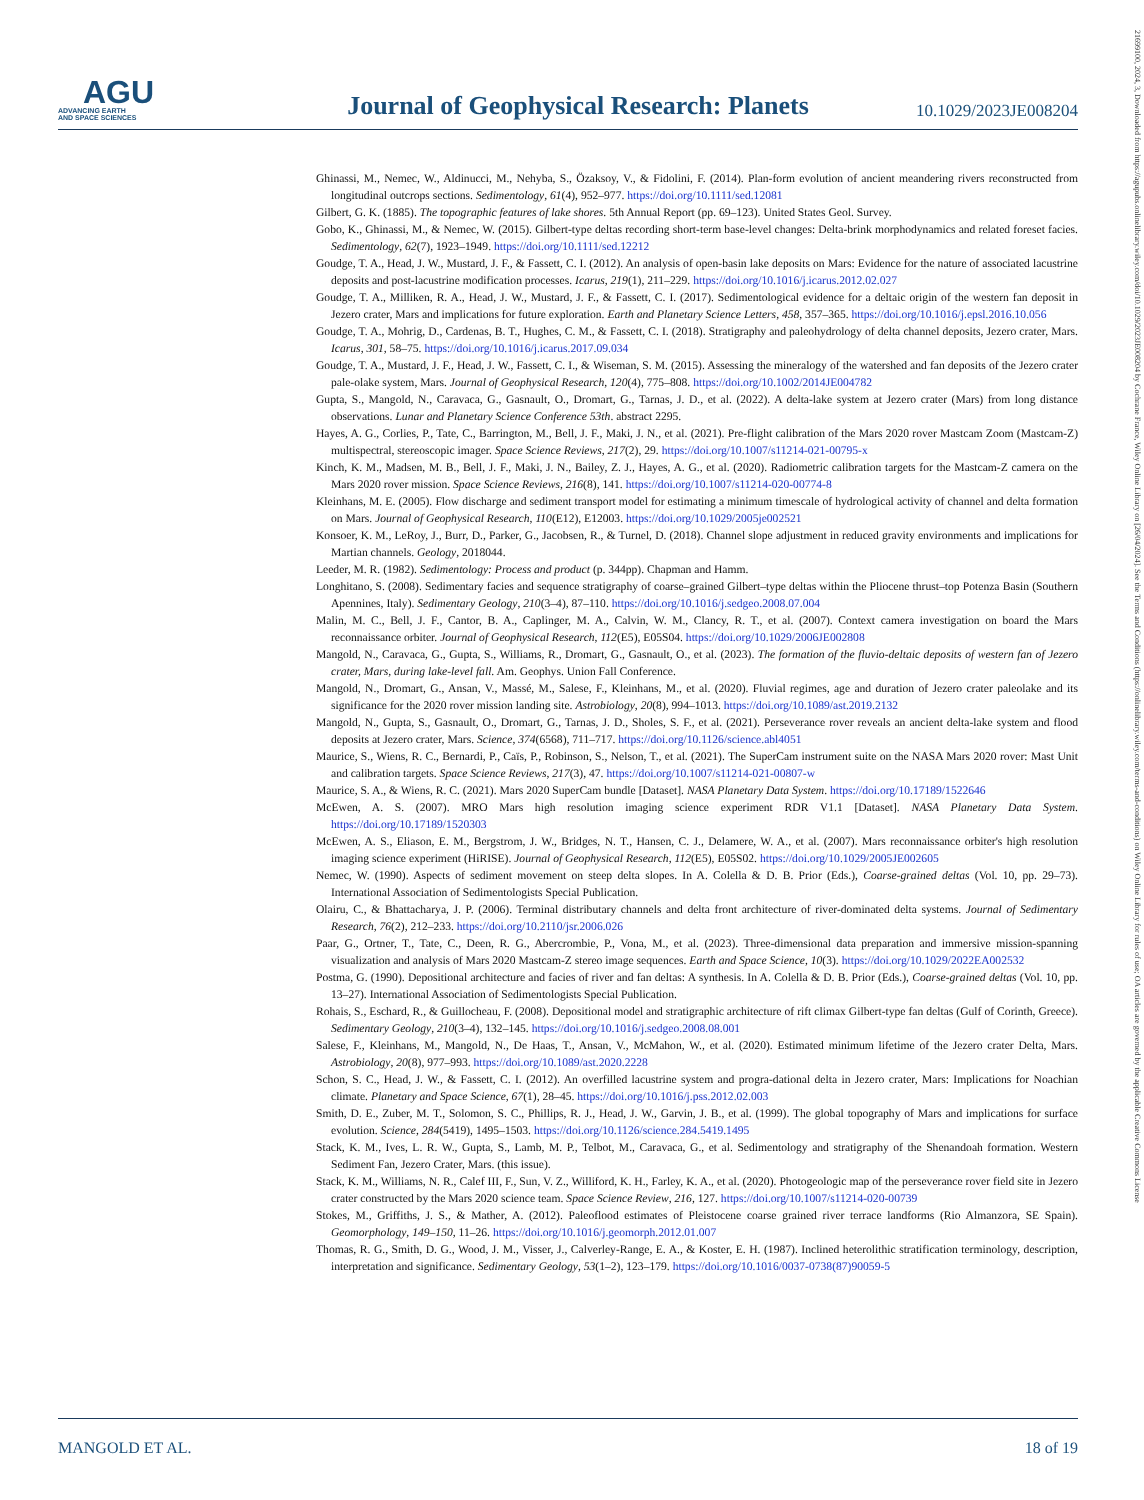AGU
ADVANCING EARTH
AND SPACE SCIENCES
Journal of Geophysical Research: Planets
10.1029/2023JE008204
21699100, 2024, 3, Downloaded from https://agupubs.onlinelibrary.wiley.com/doi/10.1029/2023JE008204 by Cochrane France, Wiley Online Library on [26/04/2024]. See the Terms and Conditions (https://onlinelibrary.wiley.com/terms-and-conditions) on Wiley Online Library for rules of use; OA articles are governed by the applicable Creative Commons License
Ghinassi, M., Nemec, W., Aldinucci, M., Nehyba, S., Özaksoy, V., & Fidolini, F. (2014). Plan-form evolution of ancient meandering rivers reconstructed from longitudinal outcrops sections. Sedimentology, 61(4), 952–977. https://doi.org/10.1111/sed.12081
Gilbert, G. K. (1885). The topographic features of lake shores. 5th Annual Report (pp. 69–123). United States Geol. Survey.
Gobo, K., Ghinassi, M., & Nemec, W. (2015). Gilbert-type deltas recording short-term base-level changes: Delta-brink morphodynamics and related foreset facies. Sedimentology, 62(7), 1923–1949. https://doi.org/10.1111/sed.12212
Goudge, T. A., Head, J. W., Mustard, J. F., & Fassett, C. I. (2012). An analysis of open-basin lake deposits on Mars: Evidence for the nature of associated lacustrine deposits and post-lacustrine modification processes. Icarus, 219(1), 211–229. https://doi.org/10.1016/j.icarus.2012.02.027
Goudge, T. A., Milliken, R. A., Head, J. W., Mustard, J. F., & Fassett, C. I. (2017). Sedimentological evidence for a deltaic origin of the western fan deposit in Jezero crater, Mars and implications for future exploration. Earth and Planetary Science Letters, 458, 357–365. https://doi.org/10.1016/j.epsl.2016.10.056
Goudge, T. A., Mohrig, D., Cardenas, B. T., Hughes, C. M., & Fassett, C. I. (2018). Stratigraphy and paleohydrology of delta channel deposits, Jezero crater, Mars. Icarus, 301, 58–75. https://doi.org/10.1016/j.icarus.2017.09.034
Goudge, T. A., Mustard, J. F., Head, J. W., Fassett, C. I., & Wiseman, S. M. (2015). Assessing the mineralogy of the watershed and fan deposits of the Jezero crater pale-olake system, Mars. Journal of Geophysical Research, 120(4), 775–808. https://doi.org/10.1002/2014JE004782
Gupta, S., Mangold, N., Caravaca, G., Gasnault, O., Dromart, G., Tarnas, J. D., et al. (2022). A delta-lake system at Jezero crater (Mars) from long distance observations. Lunar and Planetary Science Conference 53th. abstract 2295.
Hayes, A. G., Corlies, P., Tate, C., Barrington, M., Bell, J. F., Maki, J. N., et al. (2021). Pre-flight calibration of the Mars 2020 rover Mastcam Zoom (Mastcam-Z) multispectral, stereoscopic imager. Space Science Reviews, 217(2), 29. https://doi.org/10.1007/s11214-021-00795-x
Kinch, K. M., Madsen, M. B., Bell, J. F., Maki, J. N., Bailey, Z. J., Hayes, A. G., et al. (2020). Radiometric calibration targets for the Mastcam-Z camera on the Mars 2020 rover mission. Space Science Reviews, 216(8), 141. https://doi.org/10.1007/s11214-020-00774-8
Kleinhans, M. E. (2005). Flow discharge and sediment transport model for estimating a minimum timescale of hydrological activity of channel and delta formation on Mars. Journal of Geophysical Research, 110(E12), E12003. https://doi.org/10.1029/2005je002521
Konsoer, K. M., LeRoy, J., Burr, D., Parker, G., Jacobsen, R., & Turnel, D. (2018). Channel slope adjustment in reduced gravity environments and implications for Martian channels. Geology, 2018044.
Leeder, M. R. (1982). Sedimentology: Process and product (p. 344pp). Chapman and Hamm.
Longhitano, S. (2008). Sedimentary facies and sequence stratigraphy of coarse–grained Gilbert–type deltas within the Pliocene thrust–top Potenza Basin (Southern Apennines, Italy). Sedimentary Geology, 210(3–4), 87–110. https://doi.org/10.1016/j.sedgeo.2008.07.004
Malin, M. C., Bell, J. F., Cantor, B. A., Caplinger, M. A., Calvin, W. M., Clancy, R. T., et al. (2007). Context camera investigation on board the Mars reconnaissance orbiter. Journal of Geophysical Research, 112(E5), E05S04. https://doi.org/10.1029/2006JE002808
Mangold, N., Caravaca, G., Gupta, S., Williams, R., Dromart, G., Gasnault, O., et al. (2023). The formation of the fluvio-deltaic deposits of western fan of Jezero crater, Mars, during lake-level fall. Am. Geophys. Union Fall Conference.
Mangold, N., Dromart, G., Ansan, V., Massé, M., Salese, F., Kleinhans, M., et al. (2020). Fluvial regimes, age and duration of Jezero crater paleolake and its significance for the 2020 rover mission landing site. Astrobiology, 20(8), 994–1013. https://doi.org/10.1089/ast.2019.2132
Mangold, N., Gupta, S., Gasnault, O., Dromart, G., Tarnas, J. D., Sholes, S. F., et al. (2021). Perseverance rover reveals an ancient delta-lake system and flood deposits at Jezero crater, Mars. Science, 374(6568), 711–717. https://doi.org/10.1126/science.abl4051
Maurice, S., Wiens, R. C., Bernardi, P., Caïs, P., Robinson, S., Nelson, T., et al. (2021). The SuperCam instrument suite on the NASA Mars 2020 rover: Mast Unit and calibration targets. Space Science Reviews, 217(3), 47. https://doi.org/10.1007/s11214-021-00807-w
Maurice, S. A., & Wiens, R. C. (2021). Mars 2020 SuperCam bundle [Dataset]. NASA Planetary Data System. https://doi.org/10.17189/1522646
McEwen, A. S. (2007). MRO Mars high resolution imaging science experiment RDR V1.1 [Dataset]. NASA Planetary Data System. https://doi.org/10.17189/1520303
McEwen, A. S., Eliason, E. M., Bergstrom, J. W., Bridges, N. T., Hansen, C. J., Delamere, W. A., et al. (2007). Mars reconnaissance orbiter's high resolution imaging science experiment (HiRISE). Journal of Geophysical Research, 112(E5), E05S02. https://doi.org/10.1029/2005JE002605
Nemec, W. (1990). Aspects of sediment movement on steep delta slopes. In A. Colella & D. B. Prior (Eds.), Coarse-grained deltas (Vol. 10, pp. 29–73). International Association of Sedimentologists Special Publication.
Olairu, C., & Bhattacharya, J. P. (2006). Terminal distributary channels and delta front architecture of river-dominated delta systems. Journal of Sedimentary Research, 76(2), 212–233. https://doi.org/10.2110/jsr.2006.026
Paar, G., Ortner, T., Tate, C., Deen, R. G., Abercrombie, P., Vona, M., et al. (2023). Three-dimensional data preparation and immersive mission-spanning visualization and analysis of Mars 2020 Mastcam-Z stereo image sequences. Earth and Space Science, 10(3). https://doi.org/10.1029/2022EA002532
Postma, G. (1990). Depositional architecture and facies of river and fan deltas: A synthesis. In A. Colella & D. B. Prior (Eds.), Coarse-grained deltas (Vol. 10, pp. 13–27). International Association of Sedimentologists Special Publication.
Rohais, S., Eschard, R., & Guillocheau, F. (2008). Depositional model and stratigraphic architecture of rift climax Gilbert-type fan deltas (Gulf of Corinth, Greece). Sedimentary Geology, 210(3–4), 132–145. https://doi.org/10.1016/j.sedgeo.2008.08.001
Salese, F., Kleinhans, M., Mangold, N., De Haas, T., Ansan, V., McMahon, W., et al. (2020). Estimated minimum lifetime of the Jezero crater Delta, Mars. Astrobiology, 20(8), 977–993. https://doi.org/10.1089/ast.2020.2228
Schon, S. C., Head, J. W., & Fassett, C. I. (2012). An overfilled lacustrine system and progra-dational delta in Jezero crater, Mars: Implications for Noachian climate. Planetary and Space Science, 67(1), 28–45. https://doi.org/10.1016/j.pss.2012.02.003
Smith, D. E., Zuber, M. T., Solomon, S. C., Phillips, R. J., Head, J. W., Garvin, J. B., et al. (1999). The global topography of Mars and implications for surface evolution. Science, 284(5419), 1495–1503. https://doi.org/10.1126/science.284.5419.1495
Stack, K. M., Ives, L. R. W., Gupta, S., Lamb, M. P., Telbot, M., Caravaca, G., et al. Sedimentology and stratigraphy of the Shenandoah formation. Western Sediment Fan, Jezero Crater, Mars. (this issue).
Stack, K. M., Williams, N. R., Calef III, F., Sun, V. Z., Williford, K. H., Farley, K. A., et al. (2020). Photogeologic map of the perseverance rover field site in Jezero crater constructed by the Mars 2020 science team. Space Science Review, 216, 127. https://doi.org/10.1007/s11214-020-00739
Stokes, M., Griffiths, J. S., & Mather, A. (2012). Paleoflood estimates of Pleistocene coarse grained river terrace landforms (Rio Almanzora, SE Spain). Geomorphology, 149–150, 11–26. https://doi.org/10.1016/j.geomorph.2012.01.007
Thomas, R. G., Smith, D. G., Wood, J. M., Visser, J., Calverley-Range, E. A., & Koster, E. H. (1987). Inclined heterolithic stratification terminology, description, interpretation and significance. Sedimentary Geology, 53(1–2), 123–179. https://doi.org/10.1016/0037-0738(87)90059-5
MANGOLD ET AL. 18 of 19